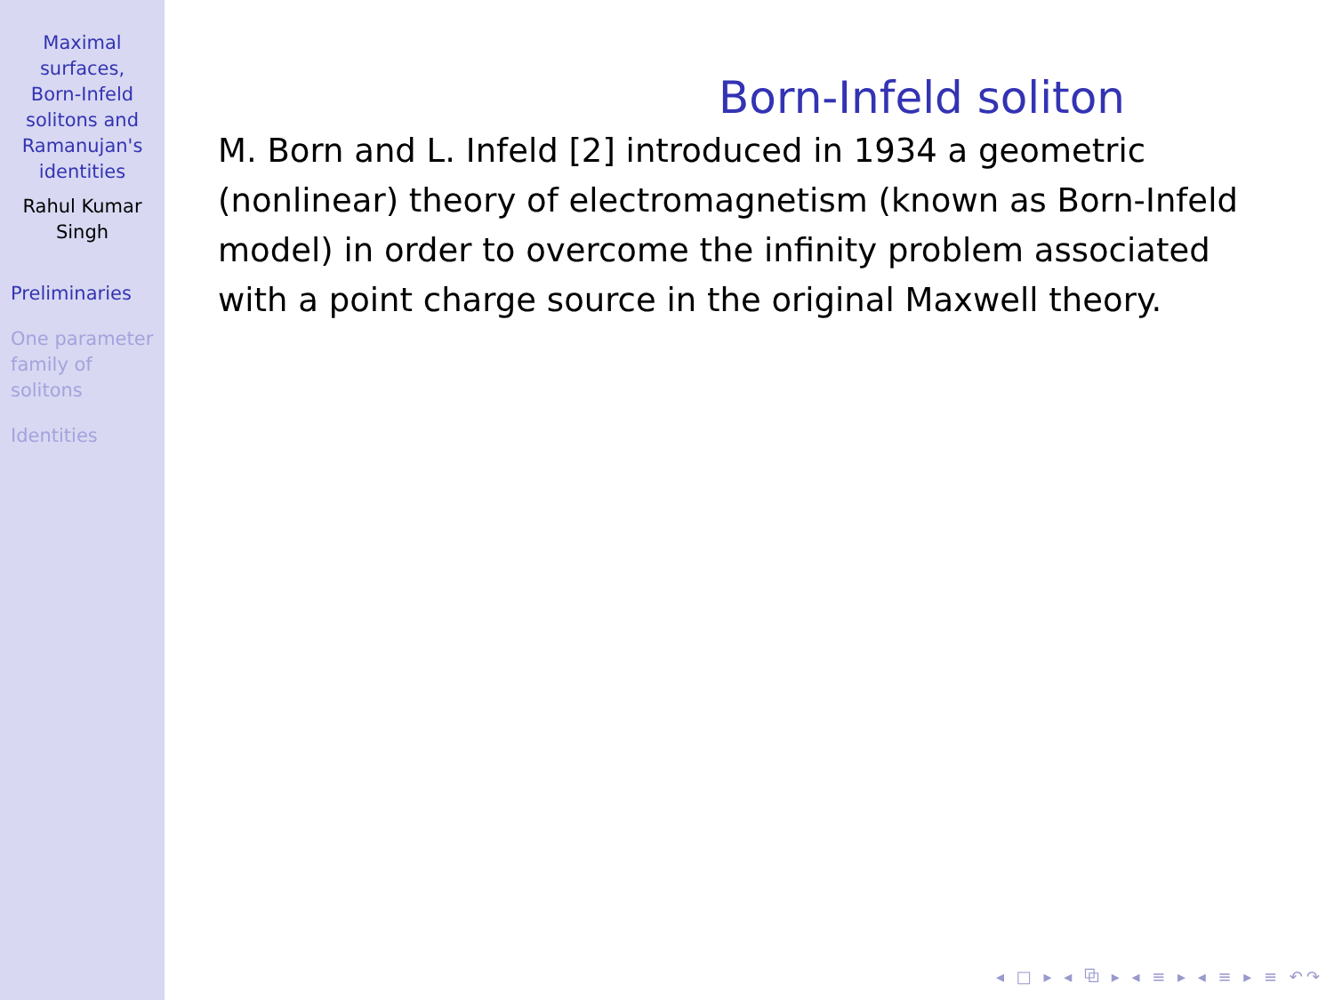Maximal
surfaces,
Born-Infeld
solitons and
Ramanujan's
identities
Rahul Kumar
Singh
Preliminaries
One parameter
family of
solitons
Identities
Born-Infeld soliton
M. Born and L. Infeld [2] introduced in 1934 a geometric (nonlinear) theory of electromagnetism (known as Born-Infeld model) in order to overcome the infinity problem associated with a point charge source in the original Maxwell theory.
◂ □ ▸ ◂ ⧉ ▸ ◂ ≡ ▸ ◂ ≡ ▸ ≡ ↶↷